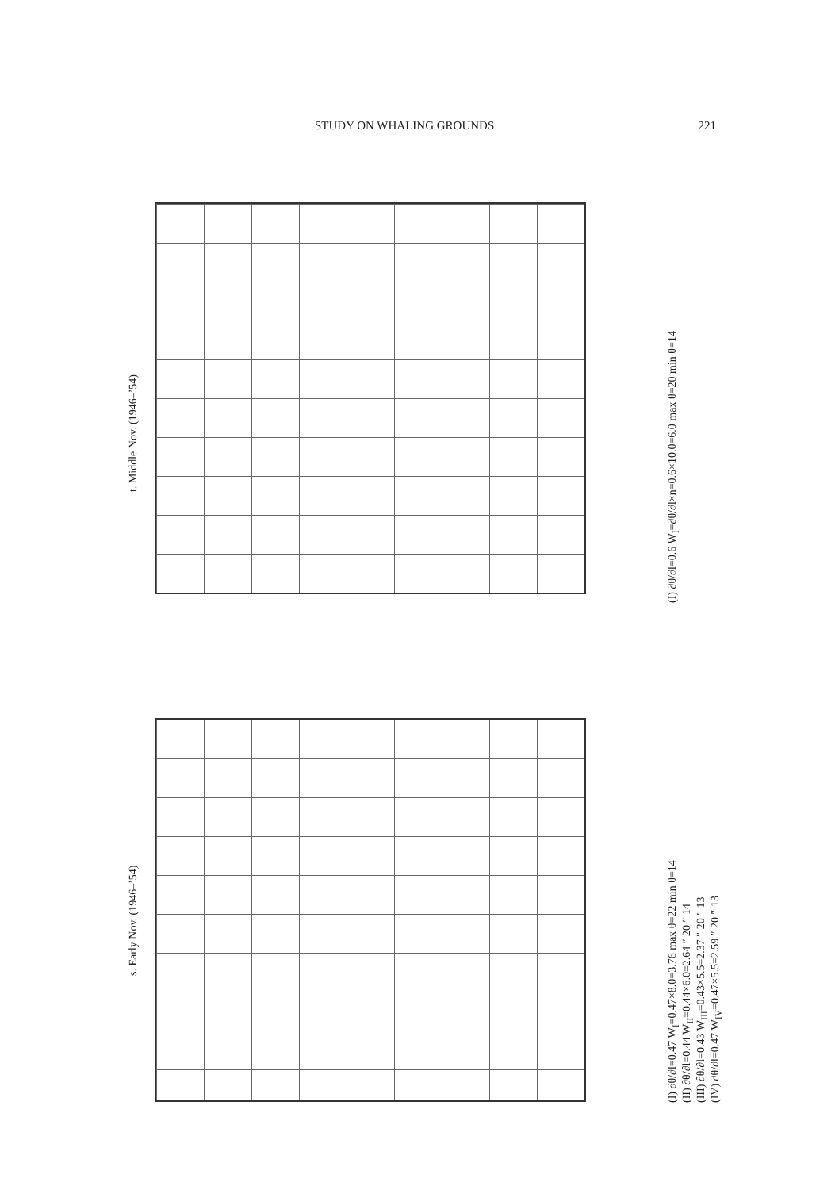STUDY ON WHALING GROUNDS 221
t. Middle Nov. (1946–’54)
(I) ∂θ/∂l=0.6 W<sub>I</sub>=∂θ/∂l×n=0.6×10.0=6.0 max θ=20 min θ=14
s. Early Nov. (1946–’54)
(I) ∂θ/∂l=0.47 W<sub>I</sub>=0.47×8.0=3.76 max θ=22 min θ=14 (II) ∂θ/∂l=0.44 W<sub>II</sub>=0.44×6.0=2.64 ″ 20 ″ 14 (III) ∂θ/∂l=0.43 W<sub>III</sub>=0.43×5.5=2.37 ″ 20 ″ 13 (IV) ∂θ/∂l=0.47 W<sub>IV</sub>=0.47×5.5=2.59 ″ 20 ″ 13